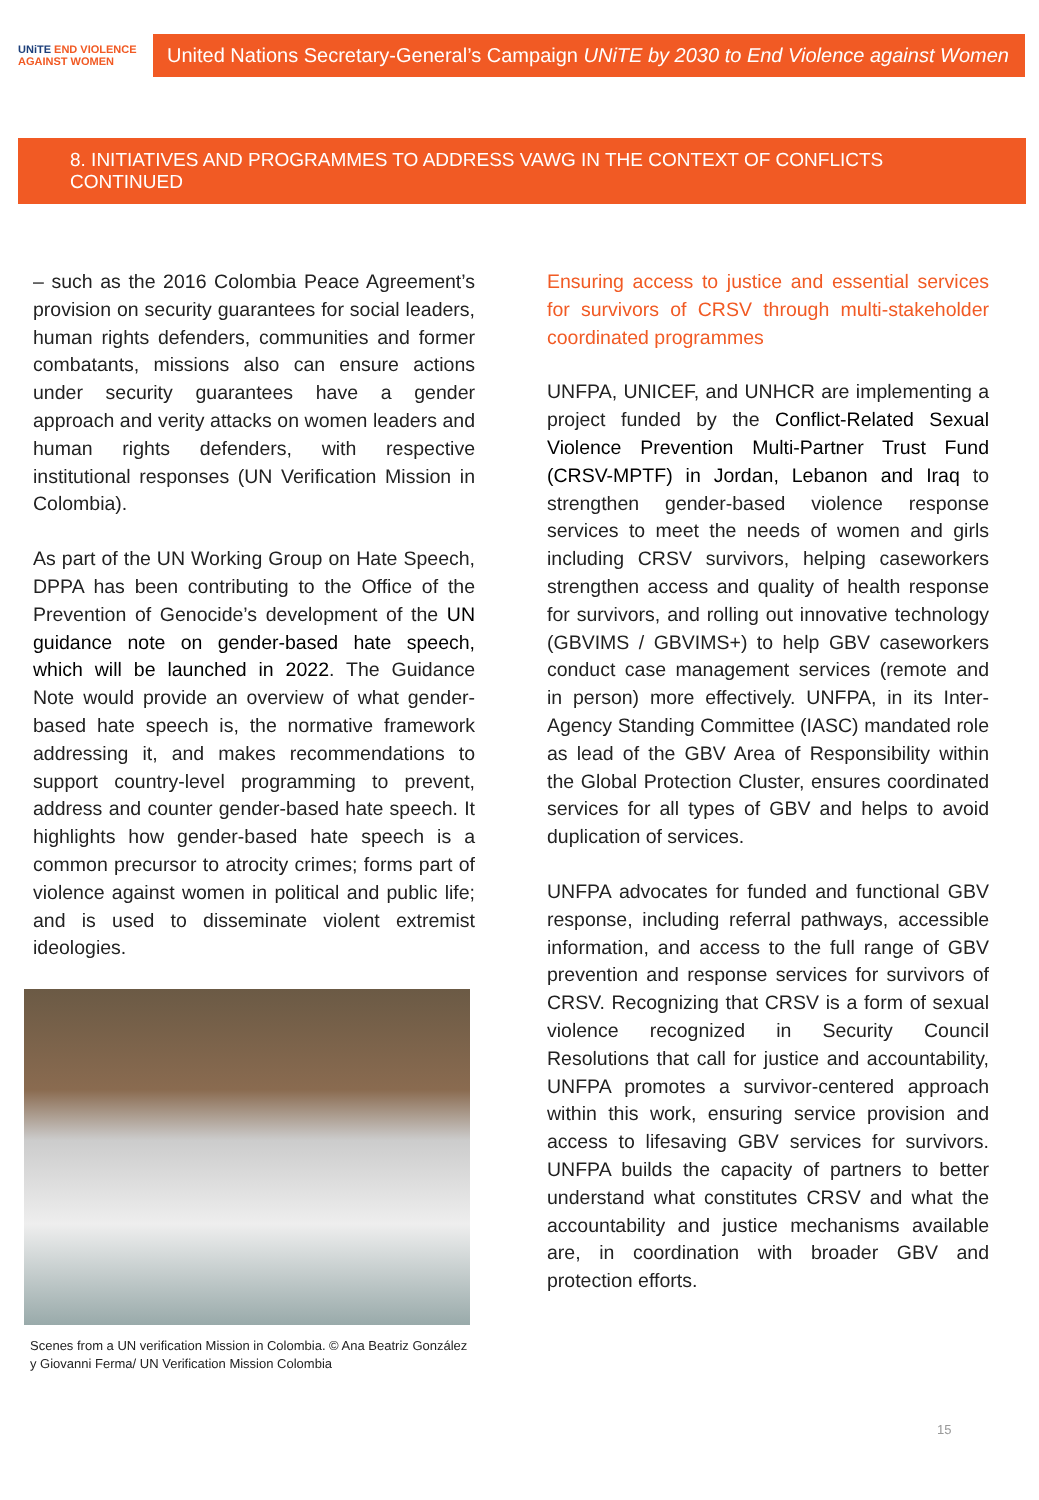UNiTE END VIOLENCE AGAINST WOMEN
United Nations Secretary-General’s Campaign UNiTE by 2030 to End Violence against Women
8. INITIATIVES AND PROGRAMMES TO ADDRESS VAWG IN THE CONTEXT OF CONFLICTS CONTINUED
– such as the 2016 Colombia Peace Agreement’s provision on security guarantees for social leaders, human rights defenders, communities and former combatants, missions also can ensure actions under security guarantees have a gender approach and verity attacks on women leaders and human rights defenders, with respective institutional responses (UN Verification Mission in Colombia).
As part of the UN Working Group on Hate Speech, DPPA has been contributing to the Office of the Prevention of Genocide’s development of the UN guidance note on gender-based hate speech, which will be launched in 2022. The Guidance Note would provide an overview of what gender-based hate speech is, the normative framework addressing it, and makes recommendations to support country-level programming to prevent, address and counter gender-based hate speech. It highlights how gender-based hate speech is a common precursor to atrocity crimes; forms part of violence against women in political and public life; and is used to disseminate violent extremist ideologies.
Scenes from a UN verification Mission in Colombia. © Ana Beatriz González y Giovanni Ferma/ UN Verification Mission Colombia
Ensuring access to justice and essential services for survivors of CRSV through multi-stakeholder coordinated programmes
UNFPA, UNICEF, and UNHCR are implementing a project funded by the Conflict-Related Sexual Violence Prevention Multi-Partner Trust Fund (CRSV-MPTF) in Jordan, Lebanon and Iraq to strengthen gender-based violence response services to meet the needs of women and girls including CRSV survivors, helping caseworkers strengthen access and quality of health response for survivors, and rolling out innovative technology (GBVIMS / GBVIMS+) to help GBV caseworkers conduct case management services (remote and in person) more effectively. UNFPA, in its Inter-Agency Standing Committee (IASC) mandated role as lead of the GBV Area of Responsibility within the Global Protection Cluster, ensures coordinated services for all types of GBV and helps to avoid duplication of services.
UNFPA advocates for funded and functional GBV response, including referral pathways, accessible information, and access to the full range of GBV prevention and response services for survivors of CRSV. Recognizing that CRSV is a form of sexual violence recognized in Security Council Resolutions that call for justice and accountability, UNFPA promotes a survivor-centered approach within this work, ensuring service provision and access to lifesaving GBV services for survivors. UNFPA builds the capacity of partners to better understand what constitutes CRSV and what the accountability and justice mechanisms available are, in coordination with broader GBV and protection efforts.
15